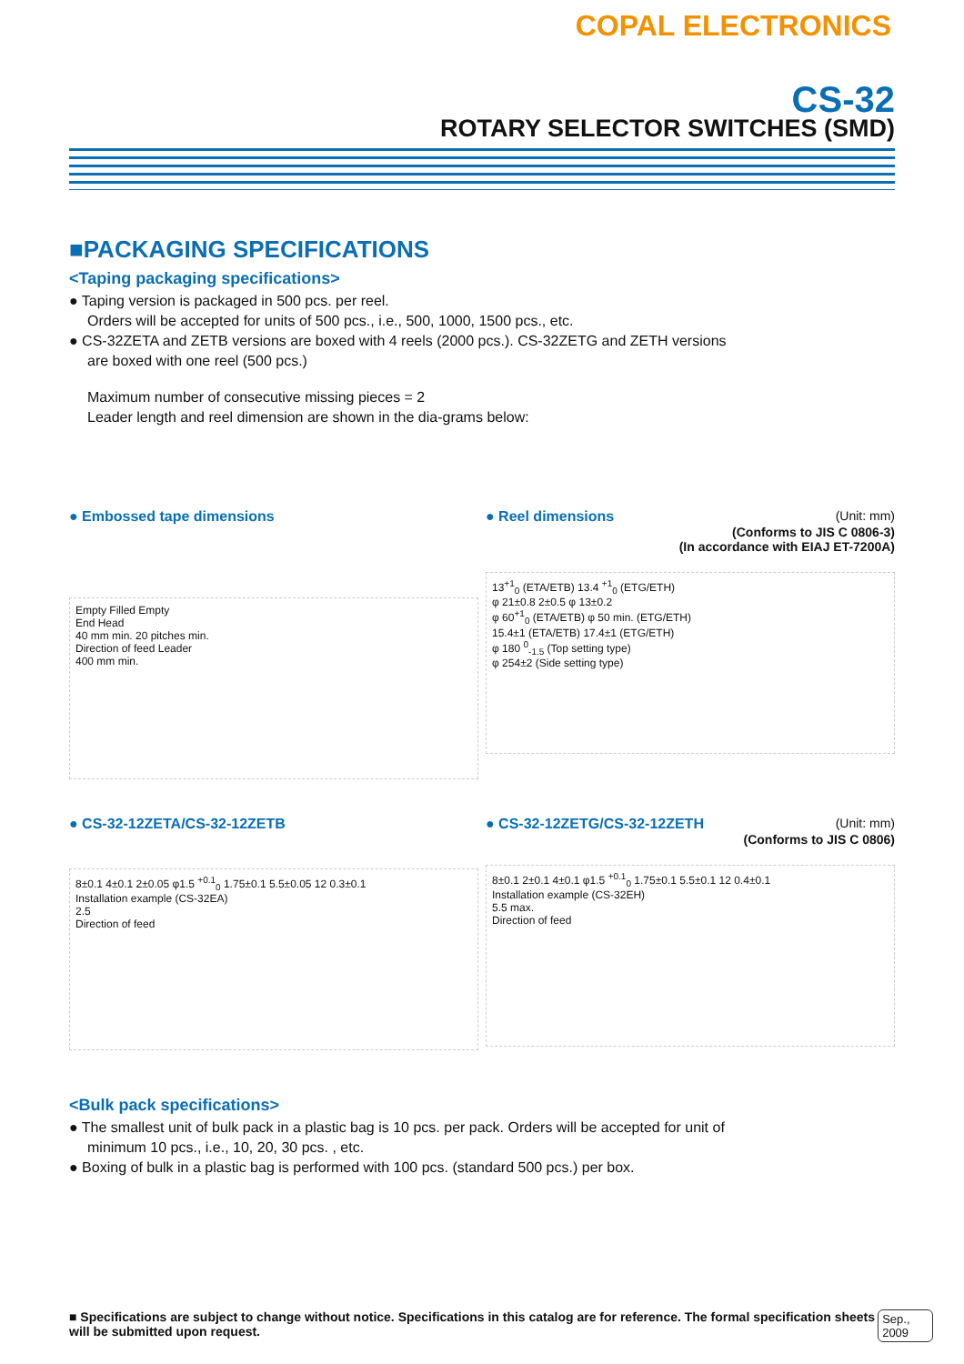COPAL ELECTRONICS
CS-32
ROTARY SELECTOR SWITCHES (SMD)
■PACKAGING SPECIFICATIONS
<Taping packaging specifications>
● Taping version is packaged in 500 pcs. per reel.
Orders will be accepted for units of 500 pcs., i.e., 500, 1000, 1500 pcs., etc.
● CS-32ZETA and ZETB versions are boxed with 4 reels (2000 pcs.). CS-32ZETG and ZETH versions
are boxed with one reel (500 pcs.)
Maximum number of consecutive missing pieces = 2
Leader length and reel dimension are shown in the dia-grams below:
● Embossed tape dimensions
Empty Filled Empty
End Head
40 mm min. 20 pitches min.
Direction of feed Leader
400 mm min.
● Reel dimensions (Unit: mm)
(Conforms to JIS C 0806-3)
(In accordance with EIAJ ET-7200A)
13<sup>+1</sup><sub>0</sub> (ETA/ETB) 13.4 <sup>+1</sup><sub>0</sub> (ETG/ETH)
φ 21±0.8 2±0.5 φ 13±0.2
φ 60<sup>+1</sup><sub>0</sub> (ETA/ETB) φ 50 min. (ETG/ETH)
15.4±1 (ETA/ETB) 17.4±1 (ETG/ETH)
φ 180 <sup>0</sup><sub>-1.5</sub> (Top setting type)
φ 254±2 (Side setting type)
● CS-32-12ZETA/CS-32-12ZETB
8±0.1 4±0.1 2±0.05 φ1.5 <sup>+0.1</sup><sub>0</sub> 1.75±0.1 5.5±0.05 12 0.3±0.1
Installation example (CS-32EA)
2.5
Direction of feed
● CS-32-12ZETG/CS-32-12ZETH (Unit: mm)
(Conforms to JIS C 0806)
8±0.1 2±0.1 4±0.1 φ1.5 <sup>+0.1</sup><sub>0</sub> 1.75±0.1 5.5±0.1 12 0.4±0.1
Installation example (CS-32EH)
5.5 max.
Direction of feed
<Bulk pack specifications>
● The smallest unit of bulk pack in a plastic bag is 10 pcs. per pack. Orders will be accepted for unit of
minimum 10 pcs., i.e., 10, 20, 30 pcs. , etc.
● Boxing of bulk in a plastic bag is performed with 100 pcs. (standard 500 pcs.) per box.
■ Specifications are subject to change without notice. Specifications in this catalog are for reference. The formal specification sheets will be submitted upon request. Sep., 2009